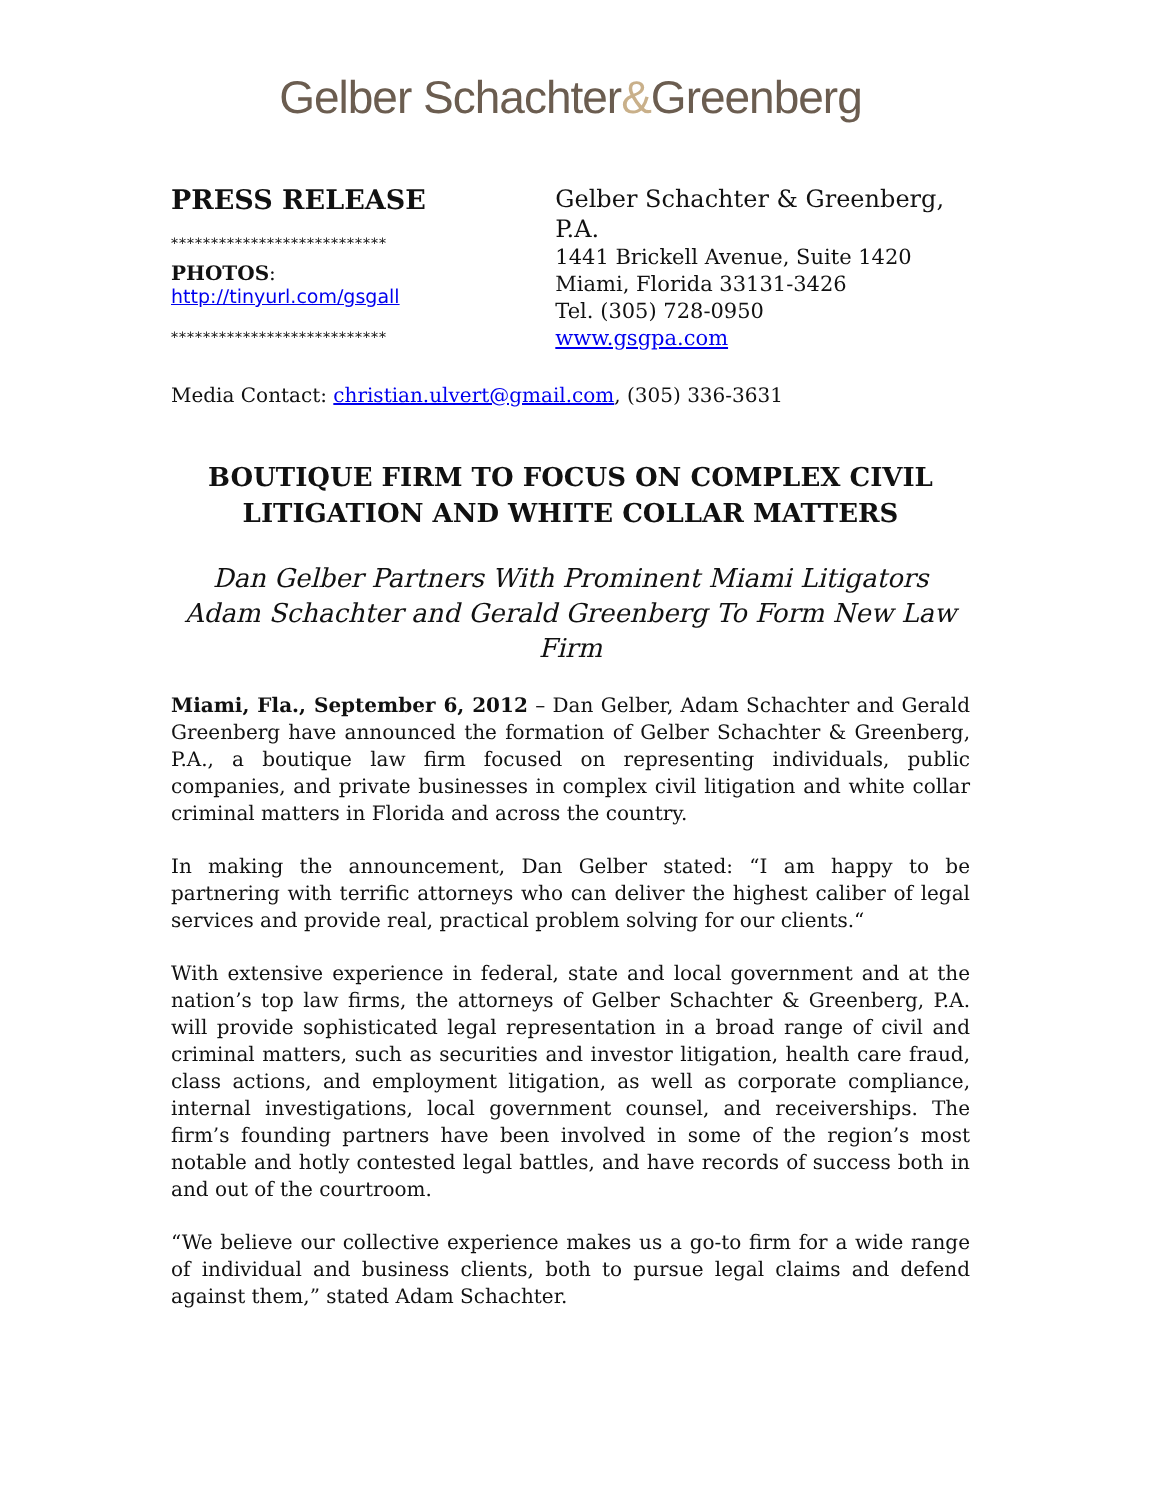Gelber Schachter&Greenberg
PRESS RELEASE
***************************
PHOTOS:
http://tinyurl.com/gsgall
***************************
Gelber Schachter & Greenberg, P.A.
1441 Brickell Avenue, Suite 1420
Miami, Florida 33131-3426
Tel. (305) 728-0950
www.gsgpa.com
Media Contact: christian.ulvert@gmail.com, (305) 336-3631
BOUTIQUE FIRM TO FOCUS ON COMPLEX CIVIL LITIGATION AND WHITE COLLAR MATTERS
Dan Gelber Partners With Prominent Miami Litigators Adam Schachter and Gerald Greenberg To Form New Law Firm
Miami, Fla., September 6, 2012 – Dan Gelber, Adam Schachter and Gerald Greenberg have announced the formation of Gelber Schachter & Greenberg, P.A., a boutique law firm focused on representing individuals, public companies, and private businesses in complex civil litigation and white collar criminal matters in Florida and across the country.
In making the announcement, Dan Gelber stated: “I am happy to be partnering with terrific attorneys who can deliver the highest caliber of legal services and provide real, practical problem solving for our clients.“
With extensive experience in federal, state and local government and at the nation’s top law firms, the attorneys of Gelber Schachter & Greenberg, P.A. will provide sophisticated legal representation in a broad range of civil and criminal matters, such as securities and investor litigation, health care fraud, class actions, and employment litigation, as well as corporate compliance, internal investigations, local government counsel, and receiverships. The firm’s founding partners have been involved in some of the region’s most notable and hotly contested legal battles, and have records of success both in and out of the courtroom.
“We believe our collective experience makes us a go-to firm for a wide range of individual and business clients, both to pursue legal claims and defend against them,” stated Adam Schachter.